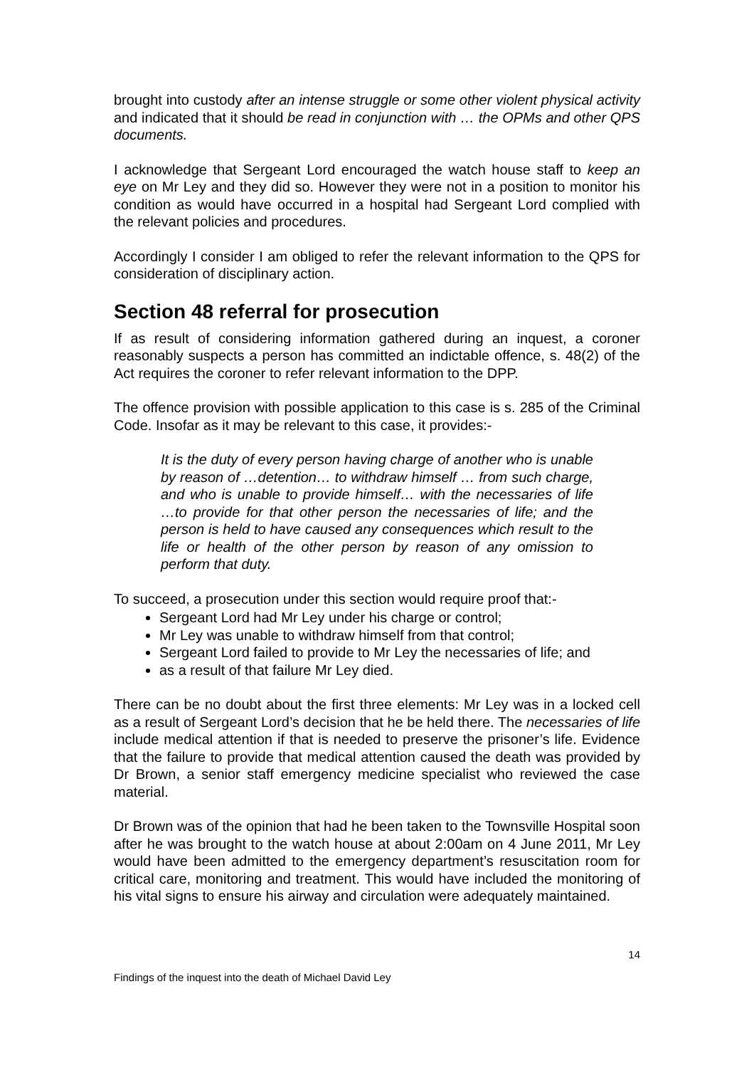brought into custody after an intense struggle or some other violent physical activity and indicated that it should be read in conjunction with … the OPMs and other QPS documents.
I acknowledge that Sergeant Lord encouraged the watch house staff to keep an eye on Mr Ley and they did so. However they were not in a position to monitor his condition as would have occurred in a hospital had Sergeant Lord complied with the relevant policies and procedures.
Accordingly I consider I am obliged to refer the relevant information to the QPS for consideration of disciplinary action.
Section 48 referral for prosecution
If as result of considering information gathered during an inquest, a coroner reasonably suspects a person has committed an indictable offence, s. 48(2) of the Act requires the coroner to refer relevant information to the DPP.
The offence provision with possible application to this case is s. 285 of the Criminal Code. Insofar as it may be relevant to this case, it provides:-
It is the duty of every person having charge of another who is unable by reason of …detention… to withdraw himself … from such charge, and who is unable to provide himself… with the necessaries of life …to provide for that other person the necessaries of life; and the person is held to have caused any consequences which result to the life or health of the other person by reason of any omission to perform that duty.
To succeed, a prosecution under this section would require proof that:-
Sergeant Lord had Mr Ley under his charge or control;
Mr Ley was unable to withdraw himself from that control;
Sergeant Lord failed to provide to Mr Ley the necessaries of life; and
as a result of that failure Mr Ley died.
There can be no doubt about the first three elements: Mr Ley was in a locked cell as a result of Sergeant Lord’s decision that he be held there. The necessaries of life include medical attention if that is needed to preserve the prisoner’s life. Evidence that the failure to provide that medical attention caused the death was provided by Dr Brown, a senior staff emergency medicine specialist who reviewed the case material.
Dr Brown was of the opinion that had he been taken to the Townsville Hospital soon after he was brought to the watch house at about 2:00am on 4 June 2011, Mr Ley would have been admitted to the emergency department’s resuscitation room for critical care, monitoring and treatment. This would have included the monitoring of his vital signs to ensure his airway and circulation were adequately maintained.
14
Findings of the inquest into the death of Michael David Ley